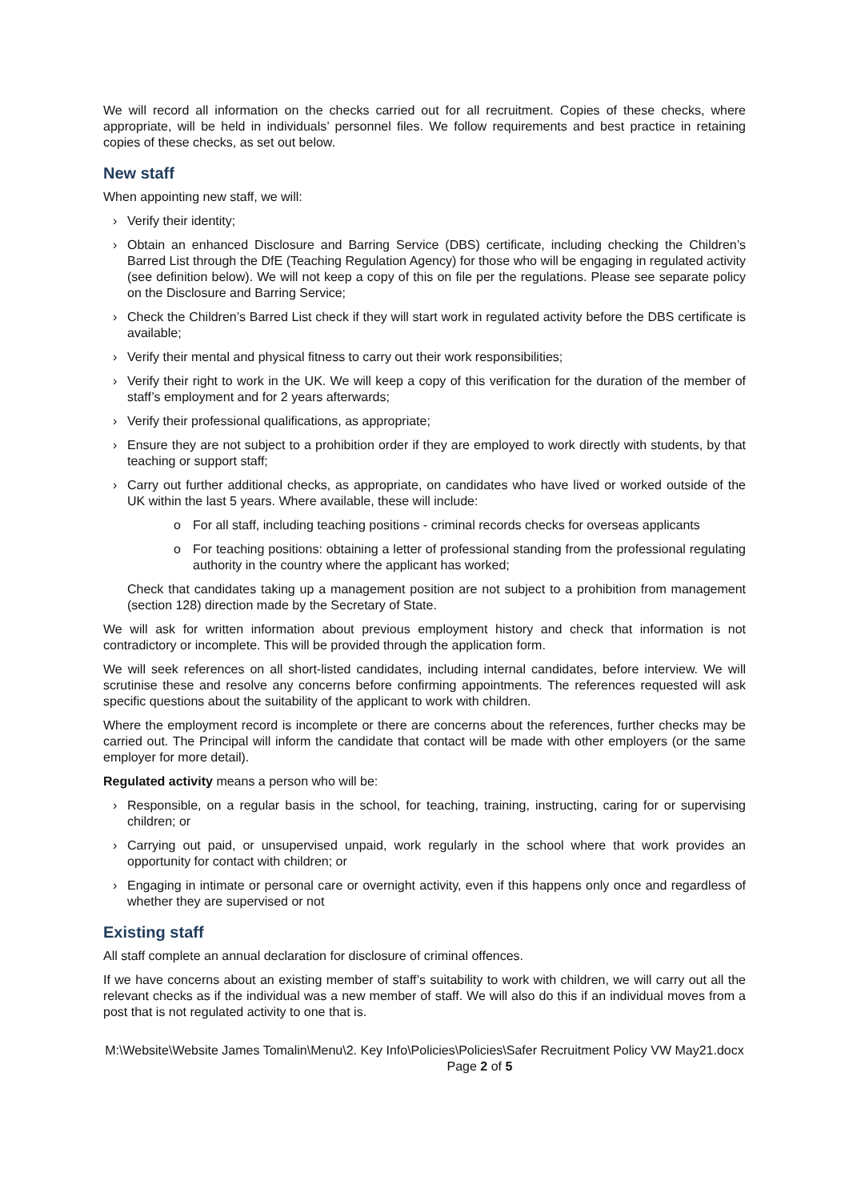We will record all information on the checks carried out for all recruitment. Copies of these checks, where appropriate, will be held in individuals’ personnel files. We follow requirements and best practice in retaining copies of these checks, as set out below.
New staff
When appointing new staff, we will:
› Verify their identity;
› Obtain an enhanced Disclosure and Barring Service (DBS) certificate, including checking the Children’s Barred List through the DfE (Teaching Regulation Agency) for those who will be engaging in regulated activity (see definition below). We will not keep a copy of this on file per the regulations. Please see separate policy on the Disclosure and Barring Service;
› Check the Children’s Barred List check if they will start work in regulated activity before the DBS certificate is available;
› Verify their mental and physical fitness to carry out their work responsibilities;
› Verify their right to work in the UK. We will keep a copy of this verification for the duration of the member of staff’s employment and for 2 years afterwards;
› Verify their professional qualifications, as appropriate;
› Ensure they are not subject to a prohibition order if they are employed to work directly with students, by that teaching or support staff;
› Carry out further additional checks, as appropriate, on candidates who have lived or worked outside of the UK within the last 5 years. Where available, these will include:
o For all staff, including teaching positions - criminal records checks for overseas applicants
o For teaching positions: obtaining a letter of professional standing from the professional regulating authority in the country where the applicant has worked;
Check that candidates taking up a management position are not subject to a prohibition from management (section 128) direction made by the Secretary of State.
We will ask for written information about previous employment history and check that information is not contradictory or incomplete. This will be provided through the application form.
We will seek references on all short-listed candidates, including internal candidates, before interview. We will scrutinise these and resolve any concerns before confirming appointments. The references requested will ask specific questions about the suitability of the applicant to work with children.
Where the employment record is incomplete or there are concerns about the references, further checks may be carried out. The Principal will inform the candidate that contact will be made with other employers (or the same employer for more detail).
Regulated activity means a person who will be:
› Responsible, on a regular basis in the school, for teaching, training, instructing, caring for or supervising children; or
› Carrying out paid, or unsupervised unpaid, work regularly in the school where that work provides an opportunity for contact with children; or
› Engaging in intimate or personal care or overnight activity, even if this happens only once and regardless of whether they are supervised or not
Existing staff
All staff complete an annual declaration for disclosure of criminal offences.
If we have concerns about an existing member of staff’s suitability to work with children, we will carry out all the relevant checks as if the individual was a new member of staff. We will also do this if an individual moves from a post that is not regulated activity to one that is.
M:\Website\Website James Tomalin\Menu\2. Key Info\Policies\Policies\Safer Recruitment Policy VW May21.docx Page 2 of 5